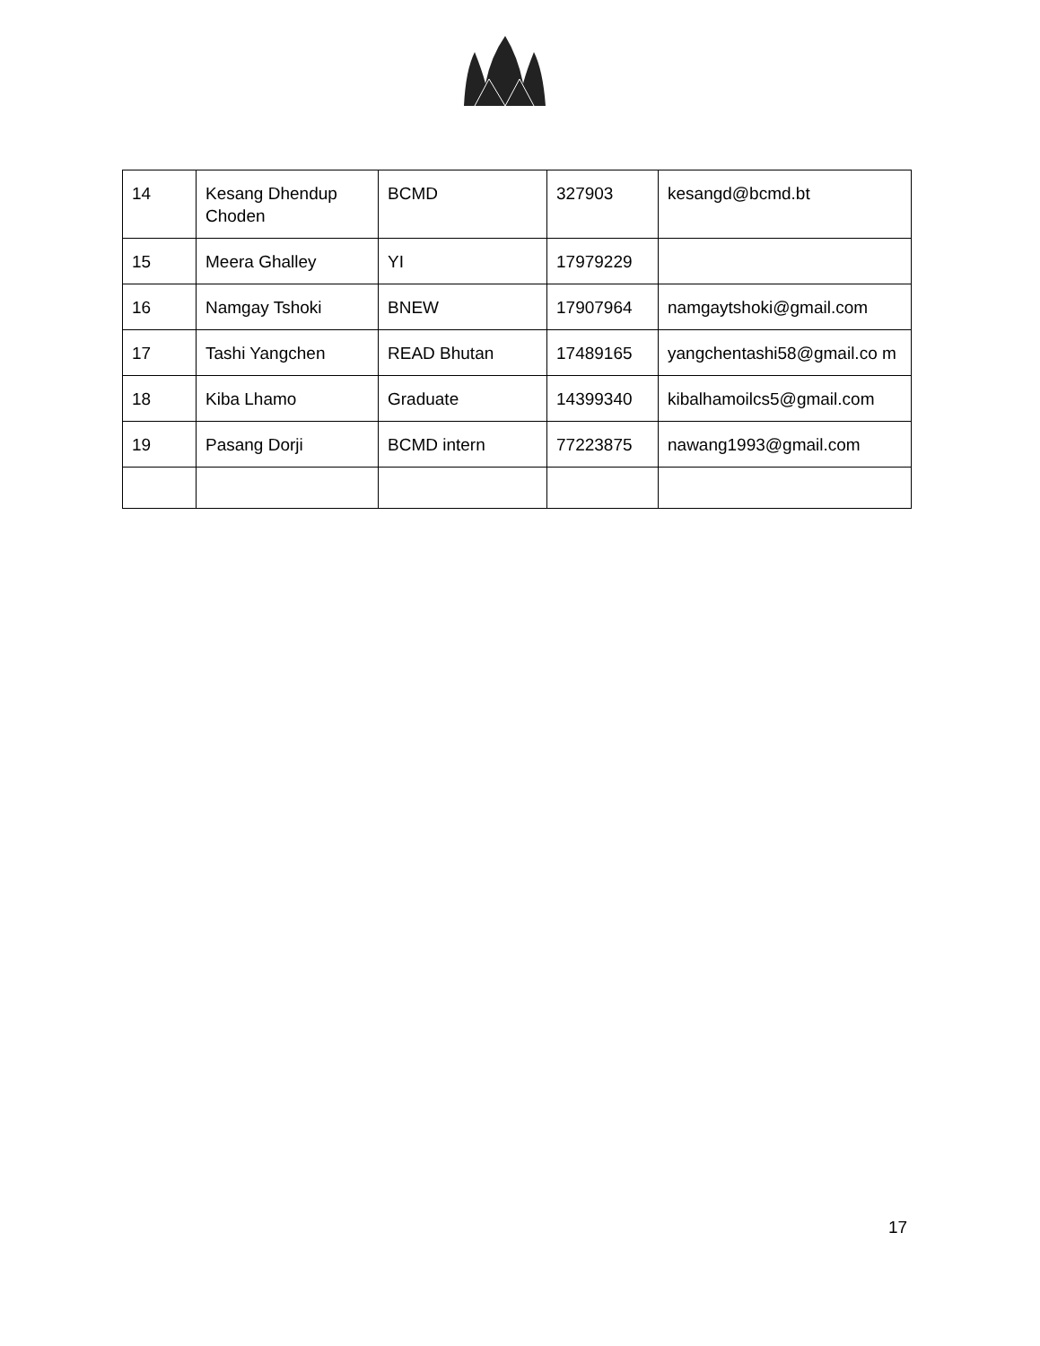| 14 | Kesang Dhendup Choden | BCMD | 327903 | kesangd@bcmd.bt |
| 15 | Meera Ghalley | YI | 17979229 | |
| 16 | Namgay Tshoki | BNEW | 17907964 | namgaytshoki@gmail.com |
| 17 | Tashi Yangchen | READ Bhutan | 17489165 | yangchentashi58@gmail.co m |
| 18 | Kiba Lhamo | Graduate | 14399340 | kibalhamoilcs5@gmail.com |
| 19 | Pasang Dorji | BCMD intern | 77223875 | nawang1993@gmail.com |
17